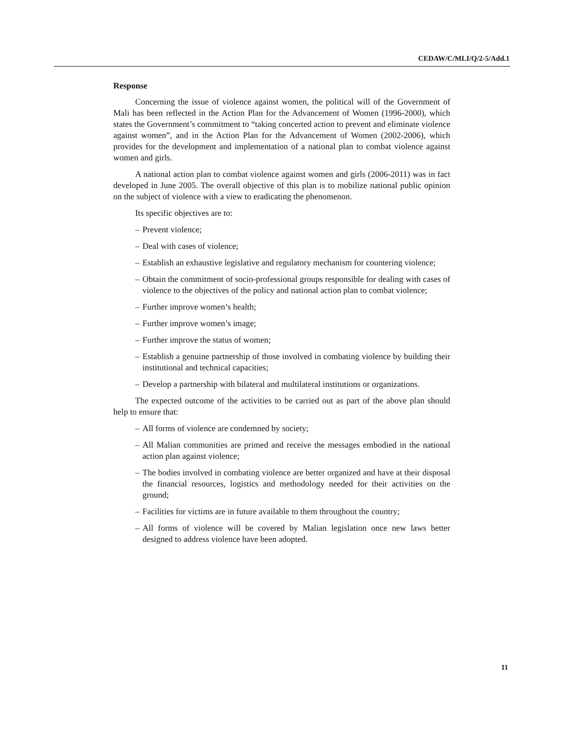CEDAW/C/MLI/Q/2-5/Add.1
Response
Concerning the issue of violence against women, the political will of the Government of Mali has been reflected in the Action Plan for the Advancement of Women (1996-2000), which states the Government’s commitment to “taking concerted action to prevent and eliminate violence against women”, and in the Action Plan for the Advancement of Women (2002-2006), which provides for the development and implementation of a national plan to combat violence against women and girls.
A national action plan to combat violence against women and girls (2006-2011) was in fact developed in June 2005. The overall objective of this plan is to mobilize national public opinion on the subject of violence with a view to eradicating the phenomenon.
Its specific objectives are to:
– Prevent violence;
– Deal with cases of violence;
– Establish an exhaustive legislative and regulatory mechanism for countering violence;
– Obtain the commitment of socio-professional groups responsible for dealing with cases of violence to the objectives of the policy and national action plan to combat violence;
– Further improve women’s health;
– Further improve women’s image;
– Further improve the status of women;
– Establish a genuine partnership of those involved in combating violence by building their institutional and technical capacities;
– Develop a partnership with bilateral and multilateral institutions or organizations.
The expected outcome of the activities to be carried out as part of the above plan should help to ensure that:
– All forms of violence are condemned by society;
– All Malian communities are primed and receive the messages embodied in the national action plan against violence;
– The bodies involved in combating violence are better organized and have at their disposal the financial resources, logistics and methodology needed for their activities on the ground;
– Facilities for victims are in future available to them throughout the country;
– All forms of violence will be covered by Malian legislation once new laws better designed to address violence have been adopted.
11